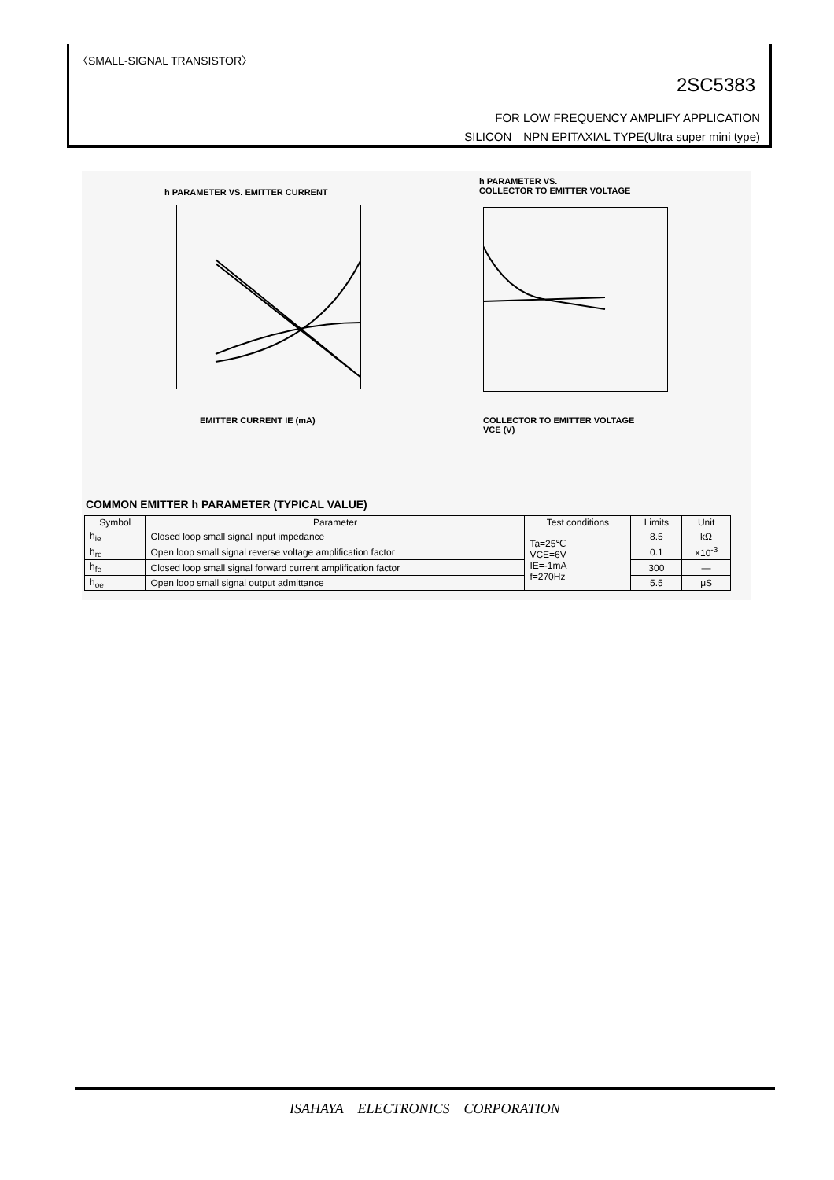〈SMALL-SIGNAL TRANSISTOR〉
2SC5383
FOR LOW FREQUENCY AMPLIFY APPLICATION
SILICON　NPN EPITAXIAL TYPE(Ultra super mini type)
h PARAMETER VS. EMITTER CURRENT
EMITTER CURRENT IE (mA)
h PARAMETER VS.
COLLECTOR TO EMITTER VOLTAGE
COLLECTOR TO EMITTER VOLTAGE
VCE (V)
COMMON EMITTER h PARAMETER (TYPICAL VALUE)
| Symbol | Parameter | Test conditions | Limits | Unit |
| --- | --- | --- | --- | --- |
| h<sub>ie</sub> | Closed loop small signal input impedance | Ta=25℃ VCE=6V IE=-1mA f=270Hz | 8.5 | kΩ |
| h<sub>re</sub> | Open loop small signal reverse voltage amplification factor | | 0.1 | ×10<sup>-3</sup> |
| h<sub>fe</sub> | Closed loop small signal forward current amplification factor | | 300 | — |
| h<sub>oe</sub> | Open loop small signal output admittance | | 5.5 | μS |
ISAHAYA　ELECTRONICS　CORPORATION